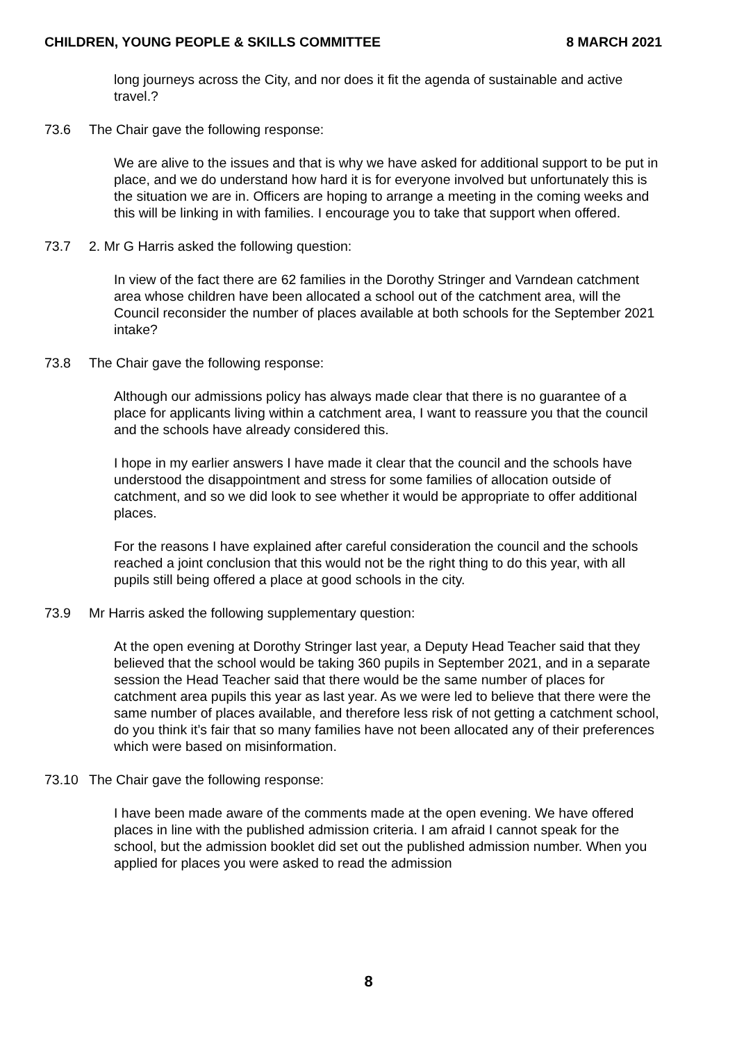CHILDREN, YOUNG PEOPLE & SKILLS COMMITTEE 8 MARCH 2021
long journeys across the City, and nor does it fit the agenda of sustainable and active travel.?
73.6 The Chair gave the following response:
We are alive to the issues and that is why we have asked for additional support to be put in place, and we do understand how hard it is for everyone involved but unfortunately this is the situation we are in. Officers are hoping to arrange a meeting in the coming weeks and this will be linking in with families. I encourage you to take that support when offered.
73.7 2. Mr G Harris asked the following question:
In view of the fact there are 62 families in the Dorothy Stringer and Varndean catchment area whose children have been allocated a school out of the catchment area, will the Council reconsider the number of places available at both schools for the September 2021 intake?
73.8 The Chair gave the following response:
Although our admissions policy has always made clear that there is no guarantee of a place for applicants living within a catchment area, I want to reassure you that the council and the schools have already considered this.
I hope in my earlier answers I have made it clear that the council and the schools have understood the disappointment and stress for some families of allocation outside of catchment, and so we did look to see whether it would be appropriate to offer additional places.
For the reasons I have explained after careful consideration the council and the schools reached a joint conclusion that this would not be the right thing to do this year, with all pupils still being offered a place at good schools in the city.
73.9 Mr Harris asked the following supplementary question:
At the open evening at Dorothy Stringer last year, a Deputy Head Teacher said that they believed that the school would be taking 360 pupils in September 2021, and in a separate session the Head Teacher said that there would be the same number of places for catchment area pupils this year as last year. As we were led to believe that there were the same number of places available, and therefore less risk of not getting a catchment school, do you think it’s fair that so many families have not been allocated any of their preferences which were based on misinformation.
73.10 The Chair gave the following response:
I have been made aware of the comments made at the open evening. We have offered places in line with the published admission criteria. I am afraid I cannot speak for the school, but the admission booklet did set out the published admission number. When you applied for places you were asked to read the admission
8